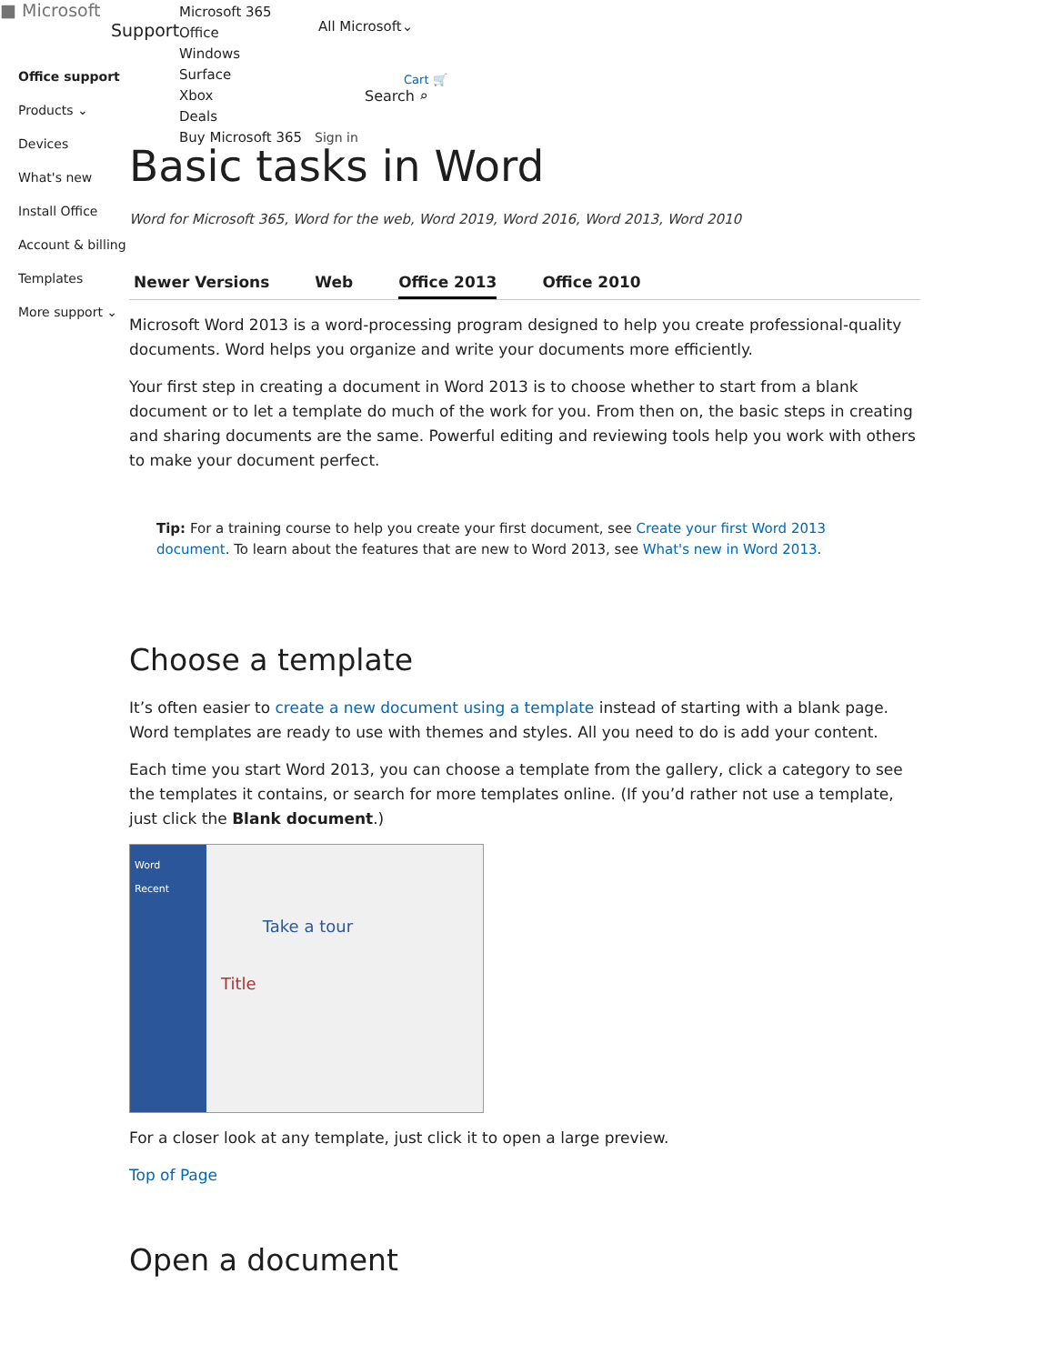■ Microsoft
Support
Microsoft 365
Office
Windows
Surface
Xbox
Deals
Buy Microsoft 365
All Microsoft⌄
Cart 🛒
Search ⌕
Sign in
Office support
Products ⌄ Devices
What's new
Install Office
Account & billing
Templates
More support ⌄
Basic tasks in Word
Word for Microsoft 365, Word for the web, Word 2019, Word 2016, Word 2013, Word 2010
Newer Versions Web Office 2013 Office 2010
Microsoft Word 2013 is a word-processing program designed to help you create professional-quality documents. Word helps you organize and write your documents more efficiently.
Your first step in creating a document in Word 2013 is to choose whether to start from a blank document or to let a template do much of the work for you. From then on, the basic steps in creating and sharing documents are the same. Powerful editing and reviewing tools help you work with others to make your document perfect.
Tip: For a training course to help you create your first document, see Create your first Word 2013 document. To learn about the features that are new to Word 2013, see What's new in Word 2013.
Choose a template
It’s often easier to create a new document using a template instead of starting with a blank page. Word templates are ready to use with themes and styles. All you need to do is add your content.
Each time you start Word 2013, you can choose a template from the gallery, click a category to see the templates it contains, or search for more templates online. (If you’d rather not use a template, just click the Blank document.)
Word
Recent
Take a tour
Title
For a closer look at any template, just click it to open a large preview.
Top of Page
Open a document